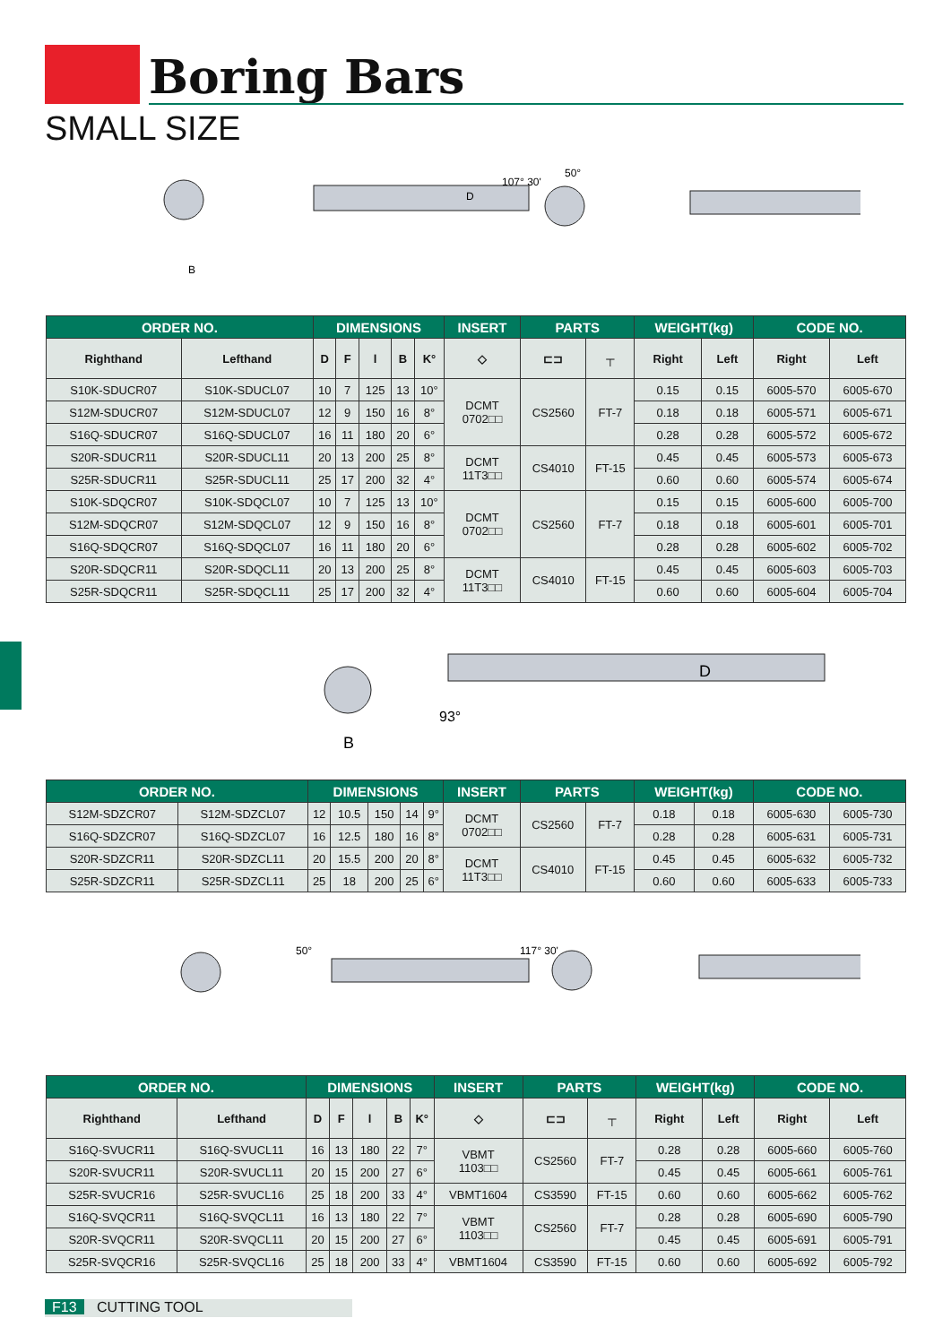Boring Bars
SMALL SIZE
50°
107° 30'
B
D
| ORDER NO. | | DIMENSIONS | | | | | INSERT | PARTS | | WEIGHT(kg) | | CODE NO. | |
| --- | --- | --- | --- | --- | --- | --- | --- | --- | --- | --- | --- | --- | --- |
| Righthand | Lefthand | D | F | l | B | K° | ◇ | ⊏⊐ | ┬ | Right | Left | Right | Left |
| S10K-SDUCR07 | S10K-SDUCL07 | 10 | 7 | 125 | 13 | 10° | DCMT 0702□□ | CS2560 | FT-7 | 0.15 | 0.15 | 6005-570 | 6005-670 |
| S12M-SDUCR07 | S12M-SDUCL07 | 12 | 9 | 150 | 16 | 8° | | | | 0.18 | 0.18 | 6005-571 | 6005-671 |
| S16Q-SDUCR07 | S16Q-SDUCL07 | 16 | 11 | 180 | 20 | 6° | | | | 0.28 | 0.28 | 6005-572 | 6005-672 |
| S20R-SDUCR11 | S20R-SDUCL11 | 20 | 13 | 200 | 25 | 8° | DCMT 11T3□□ | CS4010 | FT-15 | 0.45 | 0.45 | 6005-573 | 6005-673 |
| S25R-SDUCR11 | S25R-SDUCL11 | 25 | 17 | 200 | 32 | 4° | | | | 0.60 | 0.60 | 6005-574 | 6005-674 |
| S10K-SDQCR07 | S10K-SDQCL07 | 10 | 7 | 125 | 13 | 10° | DCMT 0702□□ | CS2560 | FT-7 | 0.15 | 0.15 | 6005-600 | 6005-700 |
| S12M-SDQCR07 | S12M-SDQCL07 | 12 | 9 | 150 | 16 | 8° | | | | 0.18 | 0.18 | 6005-601 | 6005-701 |
| S16Q-SDQCR07 | S16Q-SDQCL07 | 16 | 11 | 180 | 20 | 6° | | | | 0.28 | 0.28 | 6005-602 | 6005-702 |
| S20R-SDQCR11 | S20R-SDQCL11 | 20 | 13 | 200 | 25 | 8° | DCMT 11T3□□ | CS4010 | FT-15 | 0.45 | 0.45 | 6005-603 | 6005-703 |
| S25R-SDQCR11 | S25R-SDQCL11 | 25 | 17 | 200 | 32 | 4° | | | | 0.60 | 0.60 | 6005-604 | 6005-704 |
D
B
93°
| ORDER NO. | | DIMENSIONS | | | | | INSERT | PARTS | | WEIGHT(kg) | | CODE NO. | |
| --- | --- | --- | --- | --- | --- | --- | --- | --- | --- | --- | --- | --- | --- |
| S12M-SDZCR07 | S12M-SDZCL07 | 12 | 10.5 | 150 | 14 | 9° | DCMT 0702□□ | CS2560 | FT-7 | 0.18 | 0.18 | 6005-630 | 6005-730 |
| S16Q-SDZCR07 | S16Q-SDZCL07 | 16 | 12.5 | 180 | 16 | 8° | | | | 0.28 | 0.28 | 6005-631 | 6005-731 |
| S20R-SDZCR11 | S20R-SDZCL11 | 20 | 15.5 | 200 | 20 | 8° | DCMT 11T3□□ | CS4010 | FT-15 | 0.45 | 0.45 | 6005-632 | 6005-732 |
| S25R-SDZCR11 | S25R-SDZCL11 | 25 | 18 | 200 | 25 | 6° | | | | 0.60 | 0.60 | 6005-633 | 6005-733 |
117° 30'
50°
| ORDER NO. | | DIMENSIONS | | | | | INSERT | PARTS | | WEIGHT(kg) | | CODE NO. | |
| --- | --- | --- | --- | --- | --- | --- | --- | --- | --- | --- | --- | --- | --- |
| Righthand | Lefthand | D | F | l | B | K° | ◇ | ⊏⊐ | ┬ | Right | Left | Right | Left |
| S16Q-SVUCR11 | S16Q-SVUCL11 | 16 | 13 | 180 | 22 | 7° | VBMT 1103□□ | CS2560 | FT-7 | 0.28 | 0.28 | 6005-660 | 6005-760 |
| S20R-SVUCR11 | S20R-SVUCL11 | 20 | 15 | 200 | 27 | 6° | | | | 0.45 | 0.45 | 6005-661 | 6005-761 |
| S25R-SVUCR16 | S25R-SVUCL16 | 25 | 18 | 200 | 33 | 4° | VBMT1604 | CS3590 | FT-15 | 0.60 | 0.60 | 6005-662 | 6005-762 |
| S16Q-SVQCR11 | S16Q-SVQCL11 | 16 | 13 | 180 | 22 | 7° | VBMT 1103□□ | CS2560 | FT-7 | 0.28 | 0.28 | 6005-690 | 6005-790 |
| S20R-SVQCR11 | S20R-SVQCL11 | 20 | 15 | 200 | 27 | 6° | | | | 0.45 | 0.45 | 6005-691 | 6005-791 |
| S25R-SVQCR16 | S25R-SVQCL16 | 25 | 18 | 200 | 33 | 4° | VBMT1604 | CS3590 | FT-15 | 0.60 | 0.60 | 6005-692 | 6005-792 |
F13 CUTTING TOOL